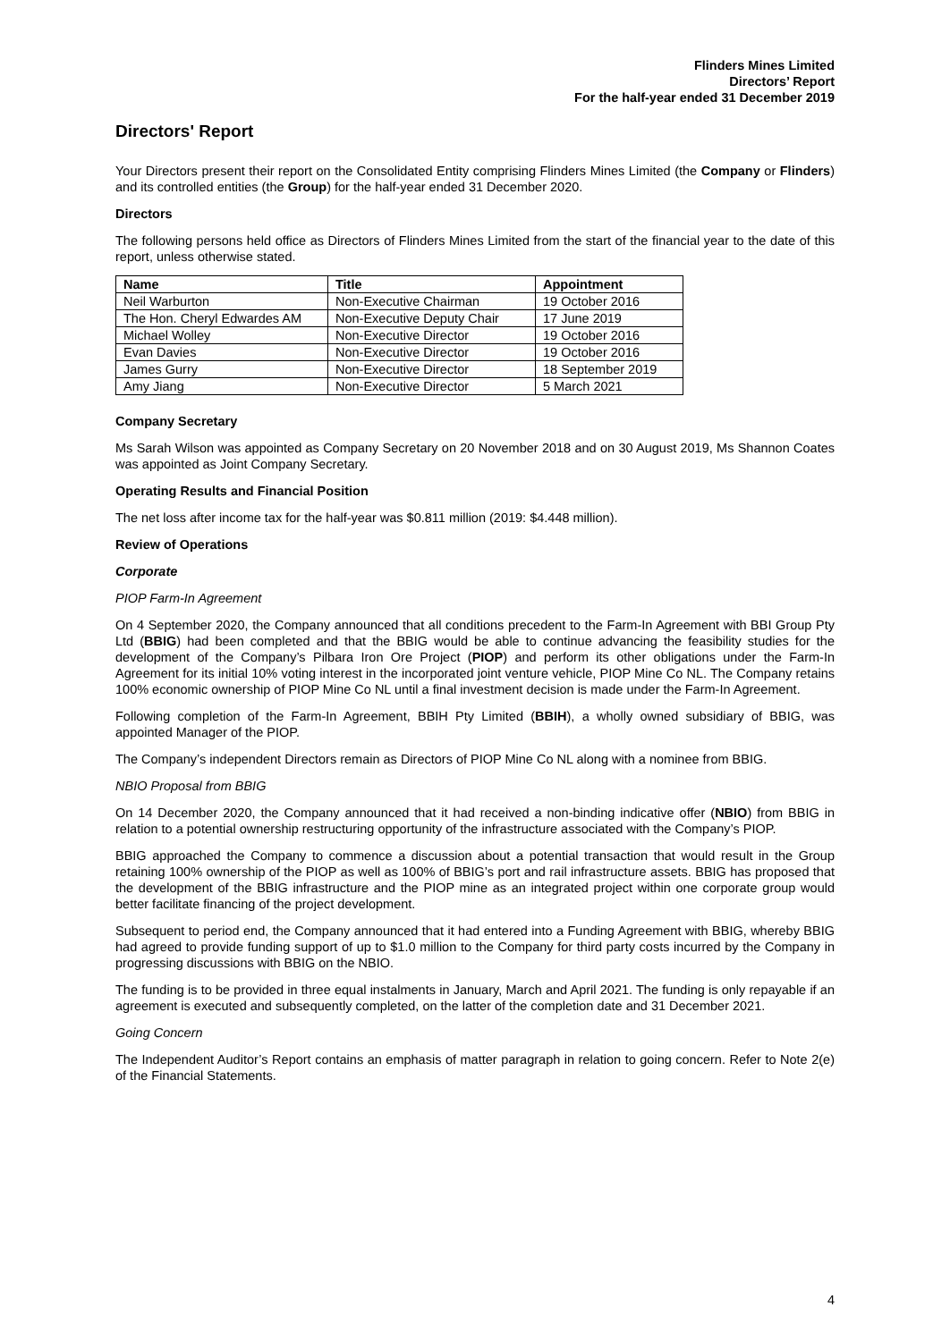Flinders Mines Limited
Directors’ Report
For the half-year ended 31 December 2019
Directors' Report
Your Directors present their report on the Consolidated Entity comprising Flinders Mines Limited (the Company or Flinders) and its controlled entities (the Group) for the half-year ended 31 December 2020.
Directors
The following persons held office as Directors of Flinders Mines Limited from the start of the financial year to the date of this report, unless otherwise stated.
| Name | Title | Appointment |
| --- | --- | --- |
| Neil Warburton | Non-Executive Chairman | 19 October 2016 |
| The Hon. Cheryl Edwardes AM | Non-Executive Deputy Chair | 17 June 2019 |
| Michael Wolley | Non-Executive Director | 19 October 2016 |
| Evan Davies | Non-Executive Director | 19 October 2016 |
| James Gurry | Non-Executive Director | 18 September 2019 |
| Amy Jiang | Non-Executive Director | 5 March 2021 |
Company Secretary
Ms Sarah Wilson was appointed as Company Secretary on 20 November 2018 and on 30 August 2019, Ms Shannon Coates was appointed as Joint Company Secretary.
Operating Results and Financial Position
The net loss after income tax for the half-year was $0.811 million (2019: $4.448 million).
Review of Operations
Corporate
PIOP Farm-In Agreement
On 4 September 2020, the Company announced that all conditions precedent to the Farm-In Agreement with BBI Group Pty Ltd (BBIG) had been completed and that the BBIG would be able to continue advancing the feasibility studies for the development of the Company’s Pilbara Iron Ore Project (PIOP) and perform its other obligations under the Farm-In Agreement for its initial 10% voting interest in the incorporated joint venture vehicle, PIOP Mine Co NL. The Company retains 100% economic ownership of PIOP Mine Co NL until a final investment decision is made under the Farm-In Agreement.
Following completion of the Farm-In Agreement, BBIH Pty Limited (BBIH), a wholly owned subsidiary of BBIG, was appointed Manager of the PIOP.
The Company’s independent Directors remain as Directors of PIOP Mine Co NL along with a nominee from BBIG.
NBIO Proposal from BBIG
On 14 December 2020, the Company announced that it had received a non-binding indicative offer (NBIO) from BBIG in relation to a potential ownership restructuring opportunity of the infrastructure associated with the Company’s PIOP.
BBIG approached the Company to commence a discussion about a potential transaction that would result in the Group retaining 100% ownership of the PIOP as well as 100% of BBIG’s port and rail infrastructure assets. BBIG has proposed that the development of the BBIG infrastructure and the PIOP mine as an integrated project within one corporate group would better facilitate financing of the project development.
Subsequent to period end, the Company announced that it had entered into a Funding Agreement with BBIG, whereby BBIG had agreed to provide funding support of up to $1.0 million to the Company for third party costs incurred by the Company in progressing discussions with BBIG on the NBIO.
The funding is to be provided in three equal instalments in January, March and April 2021. The funding is only repayable if an agreement is executed and subsequently completed, on the latter of the completion date and 31 December 2021.
Going Concern
The Independent Auditor’s Report contains an emphasis of matter paragraph in relation to going concern. Refer to Note 2(e) of the Financial Statements.
4